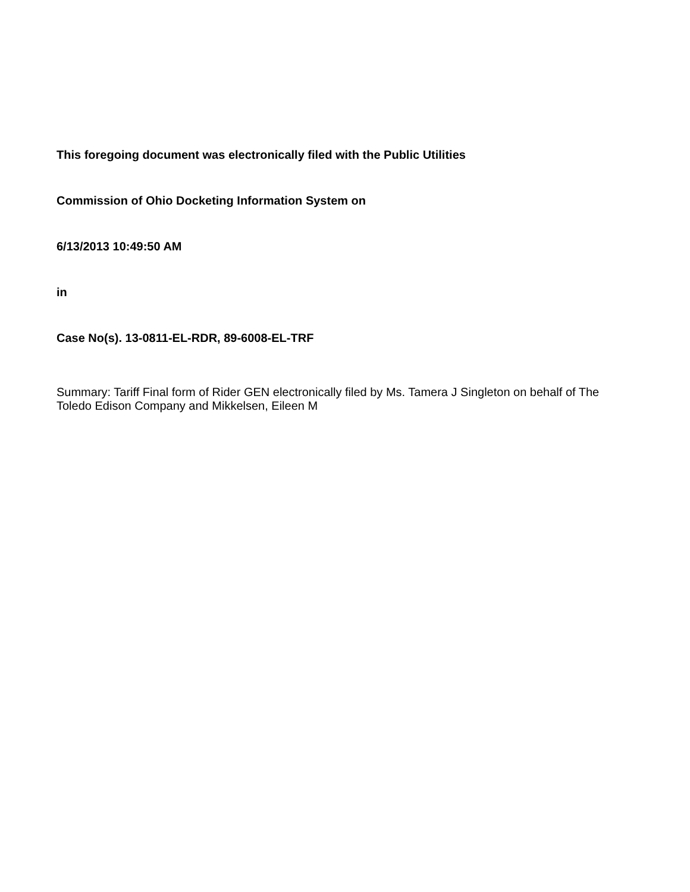This foregoing document was electronically filed with the Public Utilities
Commission of Ohio Docketing Information System on
6/13/2013 10:49:50 AM
in
Case No(s). 13-0811-EL-RDR, 89-6008-EL-TRF
Summary: Tariff Final form of Rider GEN electronically filed by Ms. Tamera J Singleton on behalf of The Toledo Edison Company and Mikkelsen, Eileen M